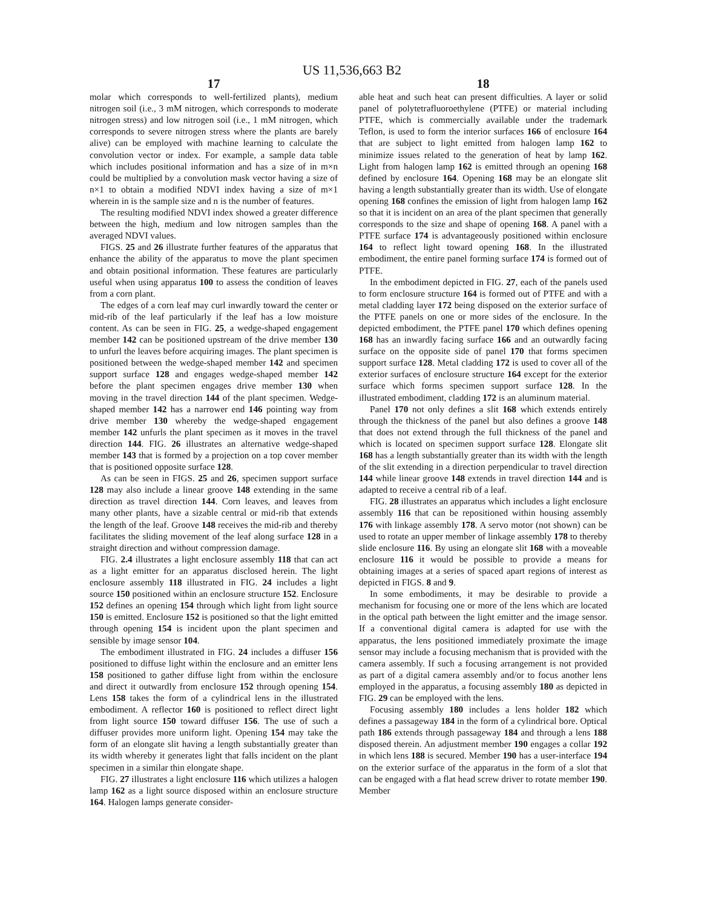US 11,536,663 B2
17
molar which corresponds to well-fertilized plants), medium nitrogen soil (i.e., 3 mM nitrogen, which corresponds to moderate nitrogen stress) and low nitrogen soil (i.e., 1 mM nitrogen, which corresponds to severe nitrogen stress where the plants are barely alive) can be employed with machine learning to calculate the convolution vector or index. For example, a sample data table which includes positional information and has a size of in m×n could be multiplied by a convolution mask vector having a size of n×1 to obtain a modified NDVI index having a size of m×1 wherein in is the sample size and n is the number of features.
The resulting modified NDVI index showed a greater difference between the high, medium and low nitrogen samples than the averaged NDVI values.
FIGS. 25 and 26 illustrate further features of the apparatus that enhance the ability of the apparatus to move the plant specimen and obtain positional information. These features are particularly useful when using apparatus 100 to assess the condition of leaves from a corn plant.
The edges of a corn leaf may curl inwardly toward the center or mid-rib of the leaf particularly if the leaf has a low moisture content. As can be seen in FIG. 25, a wedge-shaped engagement member 142 can be positioned upstream of the drive member 130 to unfurl the leaves before acquiring images. The plant specimen is positioned between the wedge-shaped member 142 and specimen support surface 128 and engages wedge-shaped member 142 before the plant specimen engages drive member 130 when moving in the travel direction 144 of the plant specimen. Wedge-shaped member 142 has a narrower end 146 pointing way from drive member 130 whereby the wedge-shaped engagement member 142 unfurls the plant specimen as it moves in the travel direction 144. FIG. 26 illustrates an alternative wedge-shaped member 143 that is formed by a projection on a top cover member that is positioned opposite surface 128.
As can be seen in FIGS. 25 and 26, specimen support surface 128 may also include a linear groove 148 extending in the same direction as travel direction 144. Corn leaves, and leaves from many other plants, have a sizable central or mid-rib that extends the length of the leaf. Groove 148 receives the mid-rib and thereby facilitates the sliding movement of the leaf along surface 128 in a straight direction and without compression damage.
FIG. 2.4 illustrates a light enclosure assembly 118 that can act as a light emitter for an apparatus disclosed herein. The light enclosure assembly 118 illustrated in FIG. 24 includes a light source 150 positioned within an enclosure structure 152. Enclosure 152 defines an opening 154 through which light from light source 150 is emitted. Enclosure 152 is positioned so that the light emitted through opening 154 is incident upon the plant specimen and sensible by image sensor 104.
The embodiment illustrated in FIG. 24 includes a diffuser 156 positioned to diffuse light within the enclosure and an emitter lens 158 positioned to gather diffuse light from within the enclosure and direct it outwardly from enclosure 152 through opening 154. Lens 158 takes the form of a cylindrical lens in the illustrated embodiment. A reflector 160 is positioned to reflect direct light from light source 150 toward diffuser 156. The use of such a diffuser provides more uniform light. Opening 154 may take the form of an elongate slit having a length substantially greater than its width whereby it generates light that falls incident on the plant specimen in a similar thin elongate shape.
FIG. 27 illustrates a light enclosure 116 which utilizes a halogen lamp 162 as a light source disposed within an enclosure structure 164. Halogen lamps generate consider-
18
able heat and such heat can present difficulties. A layer or solid panel of polytetrafluoroethylene (PTFE) or material including PTFE, which is commercially available under the trademark Teflon, is used to form the interior surfaces 166 of enclosure 164 that are subject to light emitted from halogen lamp 162 to minimize issues related to the generation of heat by lamp 162. Light from halogen lamp 162 is emitted through an opening 168 defined by enclosure 164. Opening 168 may be an elongate slit having a length substantially greater than its width. Use of elongate opening 168 confines the emission of light from halogen lamp 162 so that it is incident on an area of the plant specimen that generally corresponds to the size and shape of opening 168. A panel with a PTFE surface 174 is advantageously positioned within enclosure 164 to reflect light toward opening 168. In the illustrated embodiment, the entire panel forming surface 174 is formed out of PTFE.
In the embodiment depicted in FIG. 27, each of the panels used to form enclosure structure 164 is formed out of PTFE and with a metal cladding layer 172 being disposed on the exterior surface of the PTFE panels on one or more sides of the enclosure. In the depicted embodiment, the PTFE panel 170 which defines opening 168 has an inwardly facing surface 166 and an outwardly facing surface on the opposite side of panel 170 that forms specimen support surface 128. Metal cladding 172 is used to cover all of the exterior surfaces of enclosure structure 164 except for the exterior surface which forms specimen support surface 128. In the illustrated embodiment, cladding 172 is an aluminum material.
Panel 170 not only defines a slit 168 which extends entirely through the thickness of the panel but also defines a groove 148 that does not extend through the full thickness of the panel and which is located on specimen support surface 128. Elongate slit 168 has a length substantially greater than its width with the length of the slit extending in a direction perpendicular to travel direction 144 while linear groove 148 extends in travel direction 144 and is adapted to receive a central rib of a leaf.
FIG. 28 illustrates an apparatus which includes a light enclosure assembly 116 that can be repositioned within housing assembly 176 with linkage assembly 178. A servo motor (not shown) can be used to rotate an upper member of linkage assembly 178 to thereby slide enclosure 116. By using an elongate slit 168 with a moveable enclosure 116 it would be possible to provide a means for obtaining images at a series of spaced apart regions of interest as depicted in FIGS. 8 and 9.
In some embodiments, it may be desirable to provide a mechanism for focusing one or more of the lens which are located in the optical path between the light emitter and the image sensor. If a conventional digital camera is adapted for use with the apparatus, the lens positioned immediately proximate the image sensor may include a focusing mechanism that is provided with the camera assembly. If such a focusing arrangement is not provided as part of a digital camera assembly and/or to focus another lens employed in the apparatus, a focusing assembly 180 as depicted in FIG. 29 can be employed with the lens.
Focusing assembly 180 includes a lens holder 182 which defines a passageway 184 in the form of a cylindrical bore. Optical path 186 extends through passageway 184 and through a lens 188 disposed therein. An adjustment member 190 engages a collar 192 in which lens 188 is secured. Member 190 has a user-interface 194 on the exterior surface of the apparatus in the form of a slot that can be engaged with a flat head screw driver to rotate member 190. Member